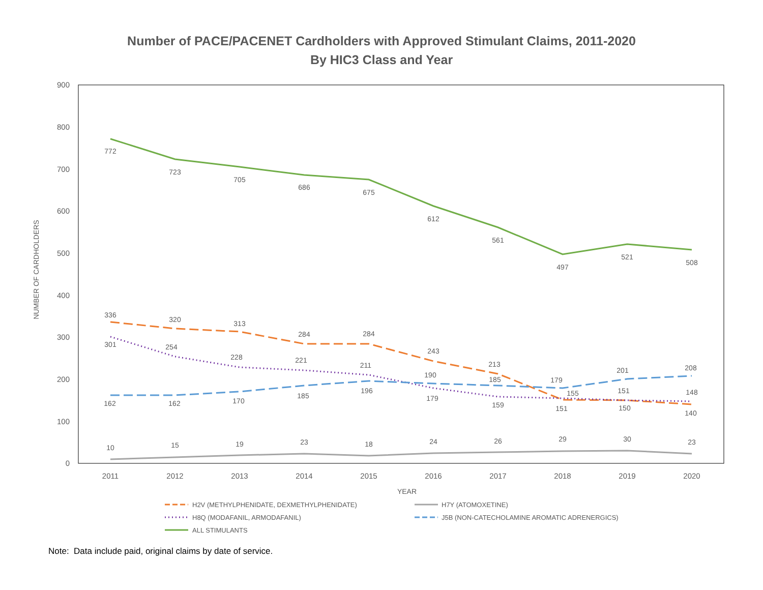Number of PACE/PACENET Cardholders with Approved Stimulant Claims, 2011-2020
By HIC3 Class and Year
900
800
700
600
500
400
300
200
100
0
NUMBER OF CARDHOLDERS
2011
2012
2013
2014
2015
2016
2017
2018
2019
2020
YEAR
772
723
705
686
675
612
561
497
521
508
336
320
313
284
284
243
213
151
150
140
301
254
228
221
211
179
159
155
151
148
162
162
170
185
196
190
185
179
201
208
10
15
19
23
18
24
26
29
30
23
H2V (METHYLPHENIDATE, DEXMETHYLPHENIDATE)
H7Y (ATOMOXETINE)
H8Q (MODAFANIL, ARMODAFANIL)
J5B (NON-CATECHOLAMINE AROMATIC ADRENERGICS)
ALL STIMULANTS
Note: Data include paid, original claims by date of service.